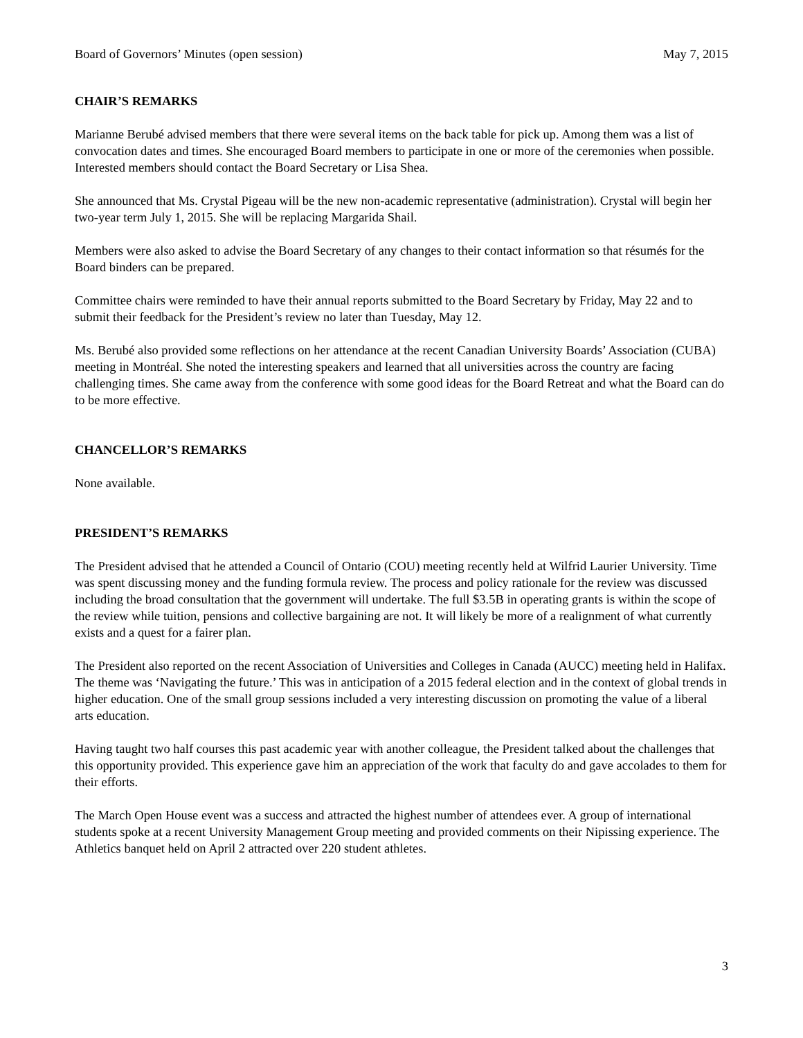Board of Governors’ Minutes (open session) May 7, 2015
CHAIR’S REMARKS
Marianne Berubé advised members that there were several items on the back table for pick up. Among them was a list of convocation dates and times. She encouraged Board members to participate in one or more of the ceremonies when possible. Interested members should contact the Board Secretary or Lisa Shea.
She announced that Ms. Crystal Pigeau will be the new non-academic representative (administration). Crystal will begin her two-year term July 1, 2015. She will be replacing Margarida Shail.
Members were also asked to advise the Board Secretary of any changes to their contact information so that résumés for the Board binders can be prepared.
Committee chairs were reminded to have their annual reports submitted to the Board Secretary by Friday, May 22 and to submit their feedback for the President’s review no later than Tuesday, May 12.
Ms. Berubé also provided some reflections on her attendance at the recent Canadian University Boards’ Association (CUBA) meeting in Montréal. She noted the interesting speakers and learned that all universities across the country are facing challenging times. She came away from the conference with some good ideas for the Board Retreat and what the Board can do to be more effective.
CHANCELLOR’S REMARKS
None available.
PRESIDENT’S REMARKS
The President advised that he attended a Council of Ontario (COU) meeting recently held at Wilfrid Laurier University. Time was spent discussing money and the funding formula review. The process and policy rationale for the review was discussed including the broad consultation that the government will undertake. The full $3.5B in operating grants is within the scope of the review while tuition, pensions and collective bargaining are not. It will likely be more of a realignment of what currently exists and a quest for a fairer plan.
The President also reported on the recent Association of Universities and Colleges in Canada (AUCC) meeting held in Halifax. The theme was ‘Navigating the future.’ This was in anticipation of a 2015 federal election and in the context of global trends in higher education. One of the small group sessions included a very interesting discussion on promoting the value of a liberal arts education.
Having taught two half courses this past academic year with another colleague, the President talked about the challenges that this opportunity provided. This experience gave him an appreciation of the work that faculty do and gave accolades to them for their efforts.
The March Open House event was a success and attracted the highest number of attendees ever. A group of international students spoke at a recent University Management Group meeting and provided comments on their Nipissing experience. The Athletics banquet held on April 2 attracted over 220 student athletes.
3